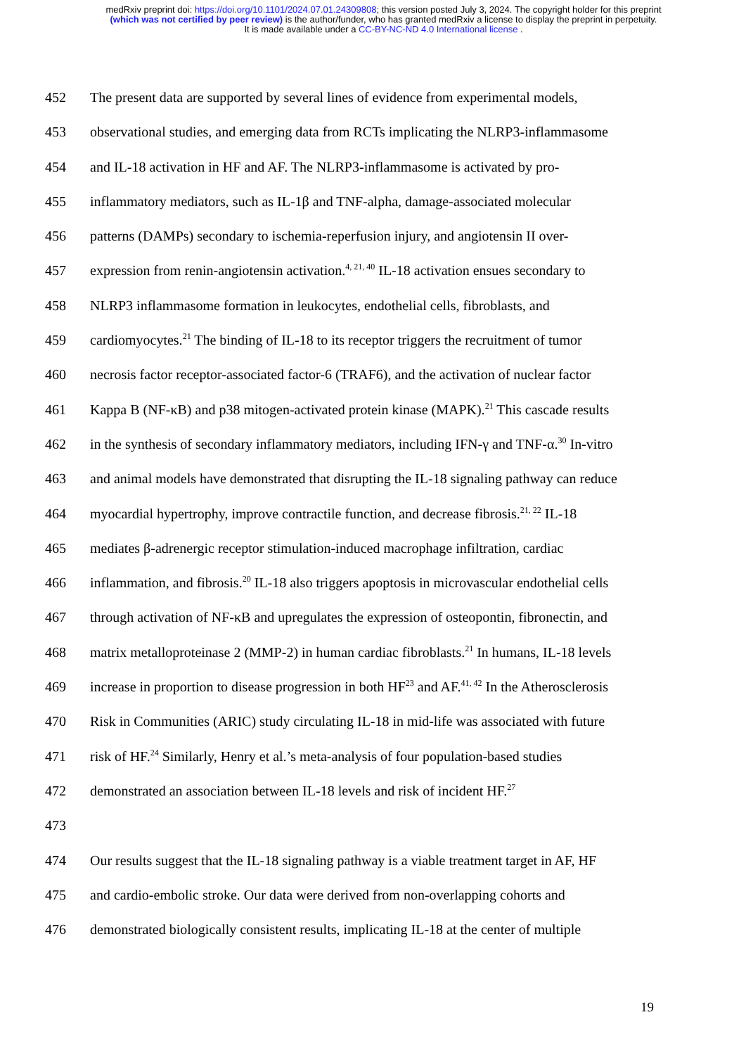medRxiv preprint doi: https://doi.org/10.1101/2024.07.01.24309808; this version posted July 3, 2024. The copyright holder for this preprint
(which was not certified by peer review) is the author/funder, who has granted medRxiv a license to display the preprint in perpetuity.
It is made available under a CC-BY-NC-ND 4.0 International license .
452 The present data are supported by several lines of evidence from experimental models,
453 observational studies, and emerging data from RCTs implicating the NLRP3-inflammasome
454 and IL-18 activation in HF and AF. The NLRP3-inflammasome is activated by pro-
455 inflammatory mediators, such as IL-1β and TNF-alpha, damage-associated molecular
456 patterns (DAMPs) secondary to ischemia-reperfusion injury, and angiotensin II over-
457 expression from renin-angiotensin activation.<sup>4, 21, 40</sup> IL-18 activation ensues secondary to
458 NLRP3 inflammasome formation in leukocytes, endothelial cells, fibroblasts, and
459 cardiomyocytes.<sup>21</sup> The binding of IL-18 to its receptor triggers the recruitment of tumor
460 necrosis factor receptor-associated factor-6 (TRAF6), and the activation of nuclear factor
461 Kappa B (NF-κB) and p38 mitogen-activated protein kinase (MAPK).<sup>21</sup> This cascade results
462 in the synthesis of secondary inflammatory mediators, including IFN-γ and TNF-α.<sup>30</sup> In-vitro
463 and animal models have demonstrated that disrupting the IL-18 signaling pathway can reduce
464 myocardial hypertrophy, improve contractile function, and decrease fibrosis.<sup>21, 22</sup> IL-18
465 mediates β-adrenergic receptor stimulation-induced macrophage infiltration, cardiac
466 inflammation, and fibrosis.<sup>20</sup> IL-18 also triggers apoptosis in microvascular endothelial cells
467 through activation of NF-κB and upregulates the expression of osteopontin, fibronectin, and
468 matrix metalloproteinase 2 (MMP-2) in human cardiac fibroblasts.<sup>21</sup> In humans, IL-18 levels
469 increase in proportion to disease progression in both HF<sup>23</sup> and AF.<sup>41, 42</sup> In the Atherosclerosis
470 Risk in Communities (ARIC) study circulating IL-18 in mid-life was associated with future
471 risk of HF.<sup>24</sup> Similarly, Henry et al.’s meta-analysis of four population-based studies
472 demonstrated an association between IL-18 levels and risk of incident HF.<sup>27</sup>
473
474 Our results suggest that the IL-18 signaling pathway is a viable treatment target in AF, HF
475 and cardio-embolic stroke. Our data were derived from non-overlapping cohorts and
476 demonstrated biologically consistent results, implicating IL-18 at the center of multiple
19